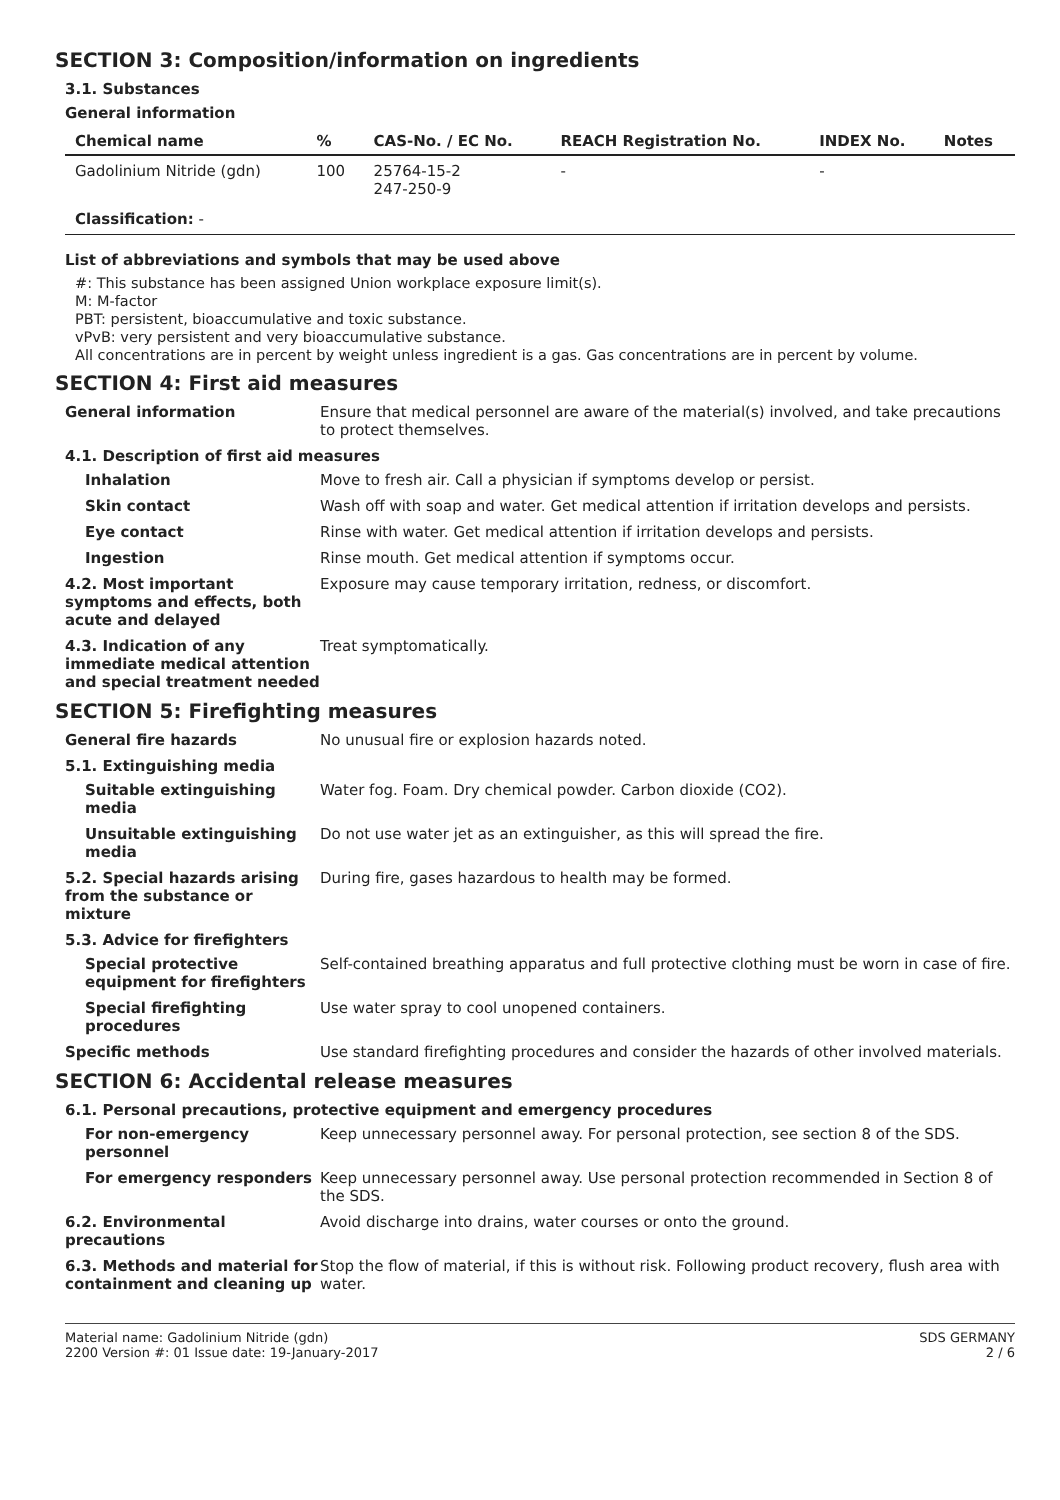SECTION 3: Composition/information on ingredients
3.1. Substances
General information
| Chemical name | % | CAS-No. / EC No. | REACH Registration No. | INDEX No. | Notes |
| --- | --- | --- | --- | --- | --- |
| Gadolinium Nitride (gdn) | 100 | 25764-15-2 247-250-9 | - | - | |
| Classification: - | | | | | |
List of abbreviations and symbols that may be used above
#: This substance has been assigned Union workplace exposure limit(s).
M: M-factor
PBT: persistent, bioaccumulative and toxic substance.
vPvB: very persistent and very bioaccumulative substance.
All concentrations are in percent by weight unless ingredient is a gas. Gas concentrations are in percent by volume.
SECTION 4: First aid measures
General information Ensure that medical personnel are aware of the material(s) involved, and take precautions to protect themselves.
4.1. Description of first aid measures
Inhalation Move to fresh air. Call a physician if symptoms develop or persist.
Skin contact Wash off with soap and water. Get medical attention if irritation develops and persists.
Eye contact Rinse with water. Get medical attention if irritation develops and persists.
Ingestion Rinse mouth. Get medical attention if symptoms occur.
4.2. Most important symptoms and effects, both acute and delayed
Exposure may cause temporary irritation, redness, or discomfort.
4.3. Indication of any immediate medical attention and special treatment needed
Treat symptomatically.
SECTION 5: Firefighting measures
General fire hazards No unusual fire or explosion hazards noted.
5.1. Extinguishing media
Suitable extinguishing media
Water fog. Foam. Dry chemical powder. Carbon dioxide (CO2).
Unsuitable extinguishing media
Do not use water jet as an extinguisher, as this will spread the fire.
5.2. Special hazards arising from the substance or mixture
During fire, gases hazardous to health may be formed.
5.3. Advice for firefighters
Special protective equipment for firefighters
Self-contained breathing apparatus and full protective clothing must be worn in case of fire.
Special firefighting procedures
Use water spray to cool unopened containers.
Specific methods Use standard firefighting procedures and consider the hazards of other involved materials.
SECTION 6: Accidental release measures
6.1. Personal precautions, protective equipment and emergency procedures
For non-emergency personnel
Keep unnecessary personnel away. For personal protection, see section 8 of the SDS.
For emergency responders Keep unnecessary personnel away. Use personal protection recommended in Section 8 of the SDS.
6.2. Environmental precautions
Avoid discharge into drains, water courses or onto the ground.
6.3. Methods and material for containment and cleaning up
Stop the flow of material, if this is without risk. Following product recovery, flush area with water.
Material name: Gadolinium Nitride (gdn)
2200 Version #: 01 Issue date: 19-January-2017
SDS GERMANY
2 / 6